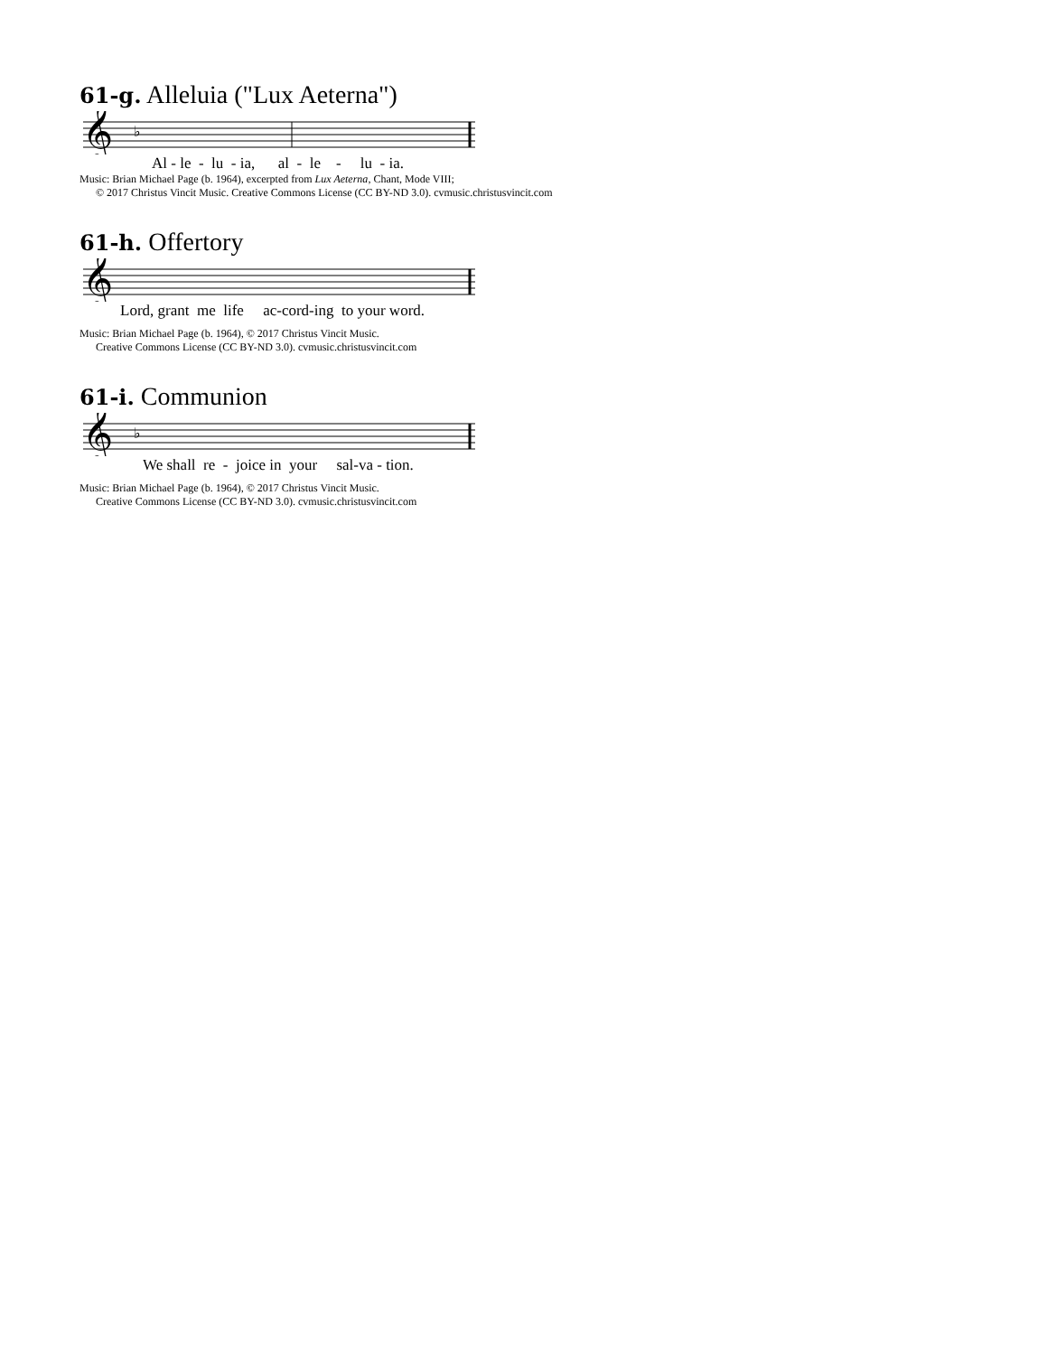61-g. Alleluia ("Lux Aeterna")
𝄞
♭
Al - le - lu - ia, al - le - lu - ia.
Music: Brian Michael Page (b. 1964), excerpted from Lux Aeterna, Chant, Mode VIII;
© 2017 Christus Vincit Music. Creative Commons License (CC BY-ND 3.0). cvmusic.christusvincit.com
61-h. Offertory
𝄞
Lord, grant me life ac-cord-ing to your word.
Music: Brian Michael Page (b. 1964), © 2017 Christus Vincit Music.
Creative Commons License (CC BY-ND 3.0). cvmusic.christusvincit.com
61-i. Communion
𝄞
♭
We shall re - joice in your sal-va - tion.
Music: Brian Michael Page (b. 1964), © 2017 Christus Vincit Music.
Creative Commons License (CC BY-ND 3.0). cvmusic.christusvincit.com